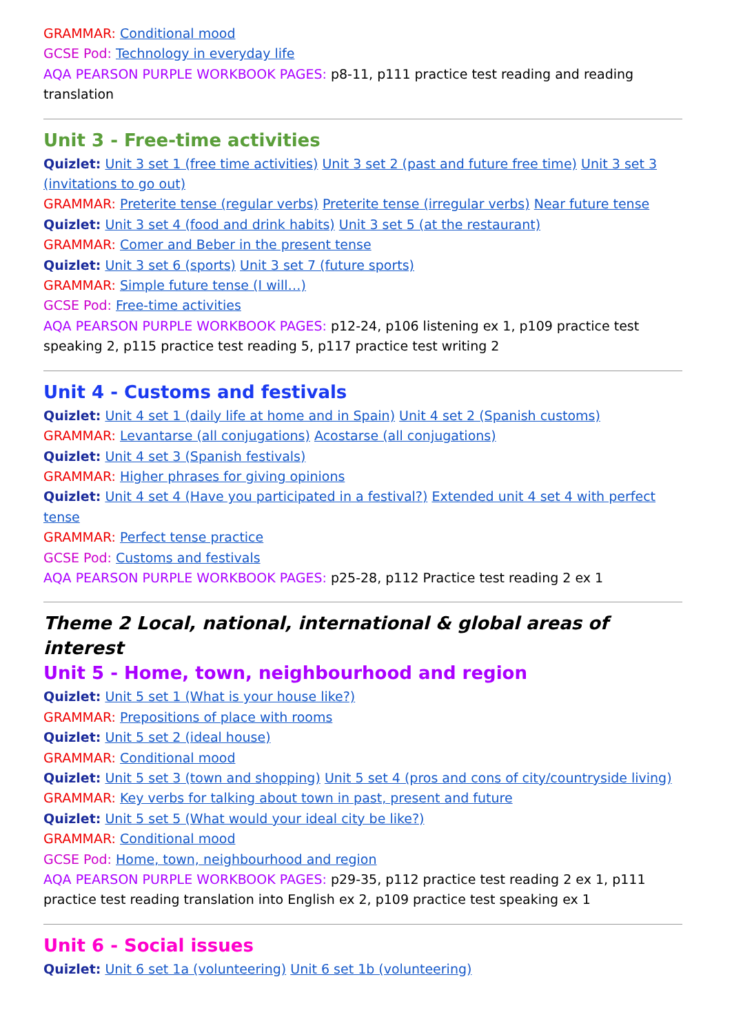GRAMMAR: Conditional mood
GCSE Pod: Technology in everyday life
AQA PEARSON PURPLE WORKBOOK PAGES: p8-11, p111 practice test reading and reading translation
Unit 3 - Free-time activities
Quizlet: Unit 3 set 1 (free time activities) Unit 3 set 2 (past and future free time) Unit 3 set 3 (invitations to go out)
GRAMMAR: Preterite tense (regular verbs) Preterite tense (irregular verbs) Near future tense
Quizlet: Unit 3 set 4 (food and drink habits) Unit 3 set 5 (at the restaurant)
GRAMMAR: Comer and Beber in the present tense
Quizlet: Unit 3 set 6 (sports) Unit 3 set 7 (future sports)
GRAMMAR: Simple future tense (I will…)
GCSE Pod: Free-time activities
AQA PEARSON PURPLE WORKBOOK PAGES: p12-24, p106 listening ex 1, p109 practice test speaking 2, p115 practice test reading 5, p117 practice test writing 2
Unit 4 - Customs and festivals
Quizlet: Unit 4 set 1 (daily life at home and in Spain) Unit 4 set 2 (Spanish customs)
GRAMMAR: Levantarse (all conjugations) Acostarse (all conjugations)
Quizlet: Unit 4 set 3 (Spanish festivals)
GRAMMAR: Higher phrases for giving opinions
Quizlet: Unit 4 set 4 (Have you participated in a festival?) Extended unit 4 set 4 with perfect tense
GRAMMAR: Perfect tense practice
GCSE Pod: Customs and festivals
AQA PEARSON PURPLE WORKBOOK PAGES: p25-28, p112 Practice test reading 2 ex 1
Theme 2 Local, national, international & global areas of interest
Unit 5 - Home, town, neighbourhood and region
Quizlet: Unit 5 set 1 (What is your house like?)
GRAMMAR: Prepositions of place with rooms
Quizlet: Unit 5 set 2 (ideal house)
GRAMMAR: Conditional mood
Quizlet: Unit 5 set 3 (town and shopping) Unit 5 set 4 (pros and cons of city/countryside living)
GRAMMAR: Key verbs for talking about town in past, present and future
Quizlet: Unit 5 set 5 (What would your ideal city be like?)
GRAMMAR: Conditional mood
GCSE Pod: Home, town, neighbourhood and region
AQA PEARSON PURPLE WORKBOOK PAGES: p29-35, p112 practice test reading 2 ex 1, p111 practice test reading translation into English ex 2, p109 practice test speaking ex 1
Unit 6 - Social issues
Quizlet: Unit 6 set 1a (volunteering) Unit 6 set 1b (volunteering)